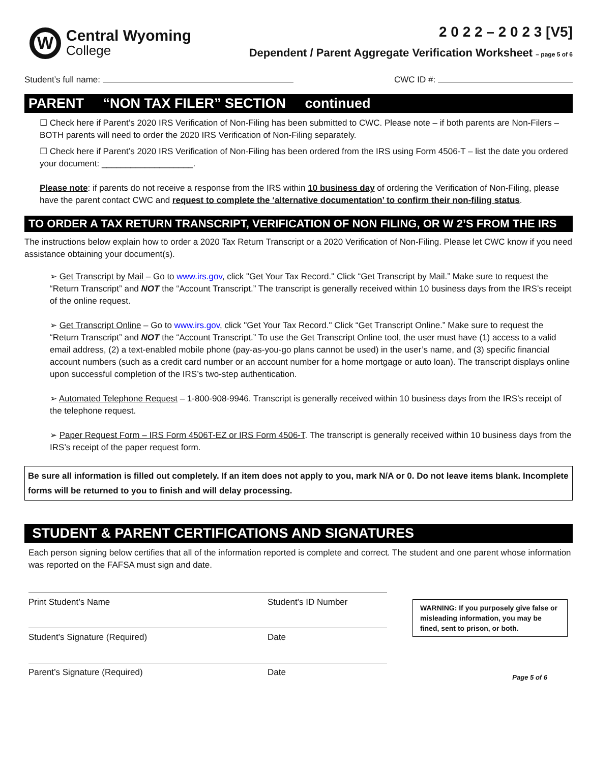W
Central Wyoming
College
2 0 2 2 – 2 0 2 3 [V5]
Dependent / Parent Aggregate Verification Worksheet – page 5 of 6
Student’s full name: CWC ID #:
PARENT “NON TAX FILER” SECTION continued
☐ Check here if Parent’s 2020 IRS Verification of Non-Filing has been submitted to CWC. Please note – if both parents are Non-Filers – BOTH parents will need to order the 2020 IRS Verification of Non-Filing separately.
☐ Check here if Parent’s 2020 IRS Verification of Non-Filing has been ordered from the IRS using Form 4506-T – list the date you ordered your document: ___________________.
Please note: if parents do not receive a response from the IRS within 10 business day of ordering the Verification of Non-Filing, please have the parent contact CWC and request to complete the ‘alternative documentation’ to confirm their non-filing status.
TO ORDER A TAX RETURN TRANSCRIPT, VERIFICATION OF NON FILING, OR W 2’S FROM THE IRS
The instructions below explain how to order a 2020 Tax Return Transcript or a 2020 Verification of Non-Filing. Please let CWC know if you need assistance obtaining your document(s).
➢ Get Transcript by Mail – Go to www.irs.gov, click "Get Your Tax Record." Click “Get Transcript by Mail.” Make sure to request the “Return Transcript” and NOT the “Account Transcript.” The transcript is generally received within 10 business days from the IRS’s receipt of the online request.
➢ Get Transcript Online – Go to www.irs.gov, click "Get Your Tax Record." Click “Get Transcript Online.” Make sure to request the “Return Transcript” and NOT the “Account Transcript.” To use the Get Transcript Online tool, the user must have (1) access to a valid email address, (2) a text-enabled mobile phone (pay-as-you-go plans cannot be used) in the user’s name, and (3) specific financial account numbers (such as a credit card number or an account number for a home mortgage or auto loan). The transcript displays online upon successful completion of the IRS’s two-step authentication.
➢ Automated Telephone Request – 1-800-908-9946. Transcript is generally received within 10 business days from the IRS’s receipt of the telephone request.
➢ Paper Request Form – IRS Form 4506T-EZ or IRS Form 4506-T. The transcript is generally received within 10 business days from the IRS’s receipt of the paper request form.
Be sure all information is filled out completely. If an item does not apply to you, mark N/A or 0. Do not leave items blank. Incomplete forms will be returned to you to finish and will delay processing.
STUDENT & PARENT CERTIFICATIONS AND SIGNATURES
Each person signing below certifies that all of the information reported is complete and correct. The student and one parent whose information was reported on the FAFSA must sign and date.
Print Student’s Name Student’s ID Number
Student’s Signature (Required) Date
Parent’s Signature (Required) Date
WARNING: If you purposely give false or misleading information, you may be fined, sent to prison, or both.
Page 5 of 6